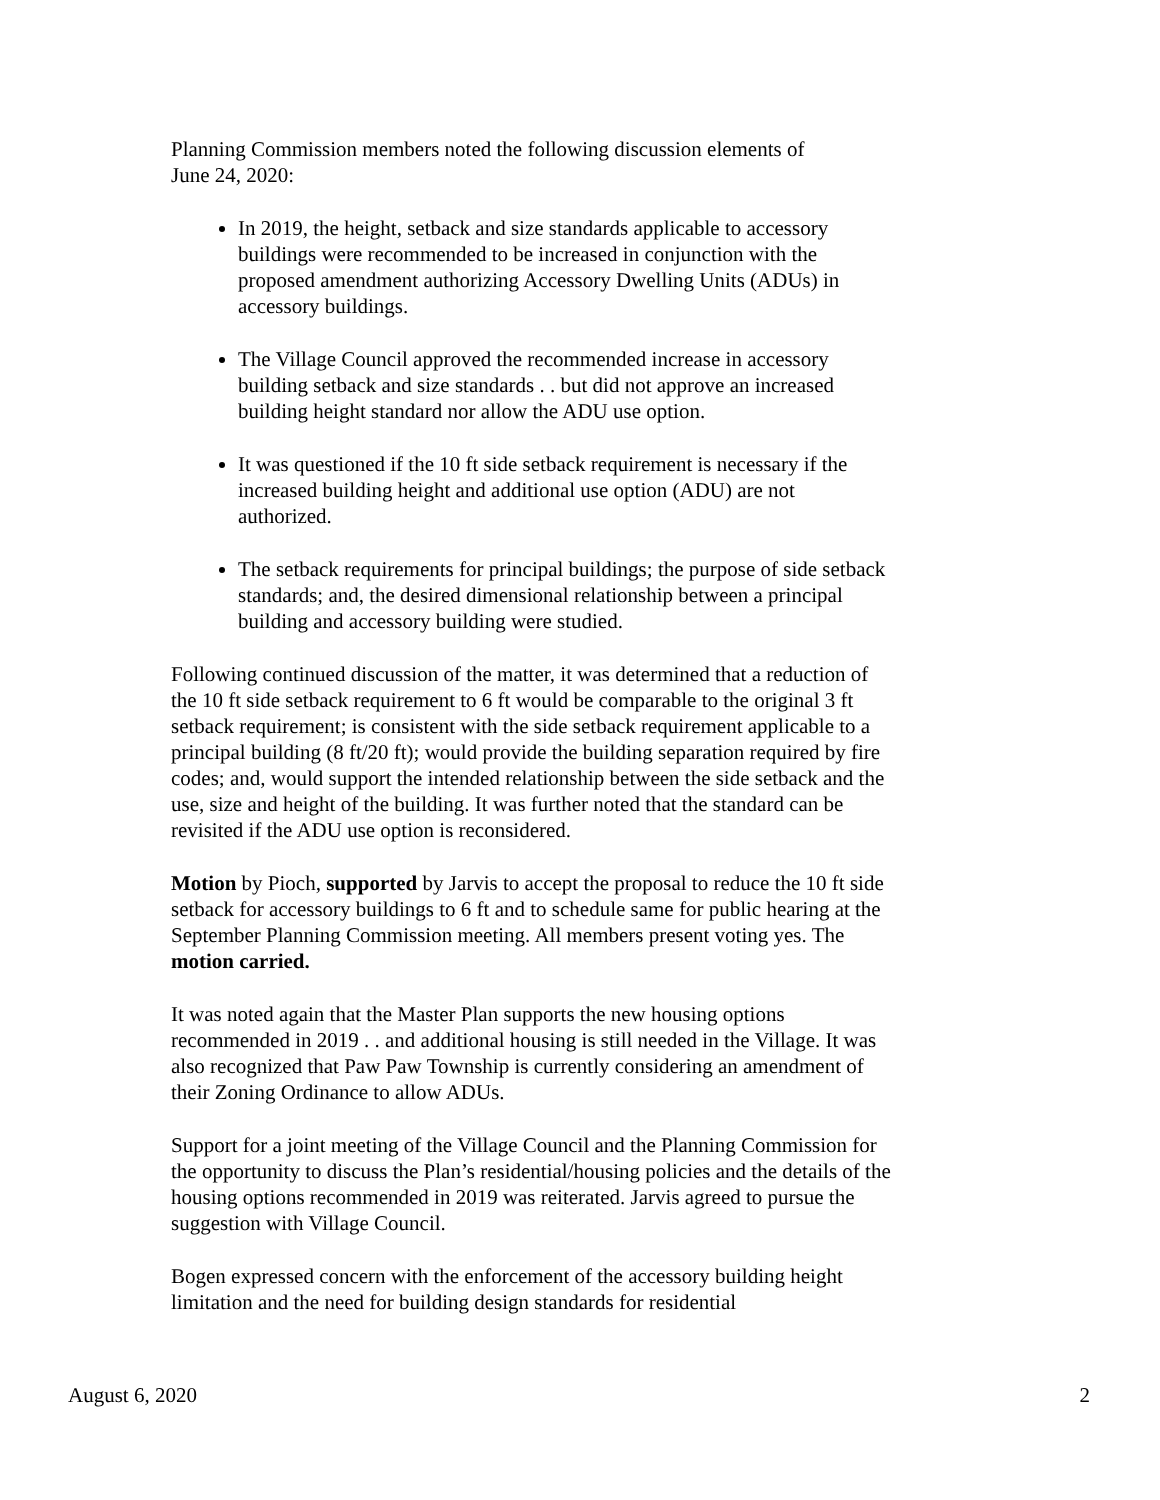Planning Commission members noted the following discussion elements of
June 24, 2020:
In 2019, the height, setback and size standards applicable to accessory buildings were recommended to be increased in conjunction with the proposed amendment authorizing Accessory Dwelling Units (ADUs) in accessory buildings.
The Village Council approved the recommended increase in accessory building setback and size standards . . but did not approve an increased building height standard nor allow the ADU use option.
It was questioned if the 10 ft side setback requirement is necessary if the increased building height and additional use option (ADU) are not authorized.
The setback requirements for principal buildings; the purpose of side setback standards; and, the desired dimensional relationship between a principal building and accessory building were studied.
Following continued discussion of the matter, it was determined that a reduction of the 10 ft side setback requirement to 6 ft would be comparable to the original 3 ft setback requirement; is consistent with the side setback requirement applicable to a principal building (8 ft/20 ft); would provide the building separation required by fire codes; and, would support the intended relationship between the side setback and the use, size and height of the building. It was further noted that the standard can be revisited if the ADU use option is reconsidered.
Motion by Pioch, supported by Jarvis to accept the proposal to reduce the 10 ft side setback for accessory buildings to 6 ft and to schedule same for public hearing at the September Planning Commission meeting. All members present voting yes. The motion carried.
It was noted again that the Master Plan supports the new housing options recommended in 2019 . . and additional housing is still needed in the Village. It was also recognized that Paw Paw Township is currently considering an amendment of their Zoning Ordinance to allow ADUs.
Support for a joint meeting of the Village Council and the Planning Commission for the opportunity to discuss the Plan’s residential/housing policies and the details of the housing options recommended in 2019 was reiterated. Jarvis agreed to pursue the suggestion with Village Council.
Bogen expressed concern with the enforcement of the accessory building height limitation and the need for building design standards for residential
August 6, 2020 2